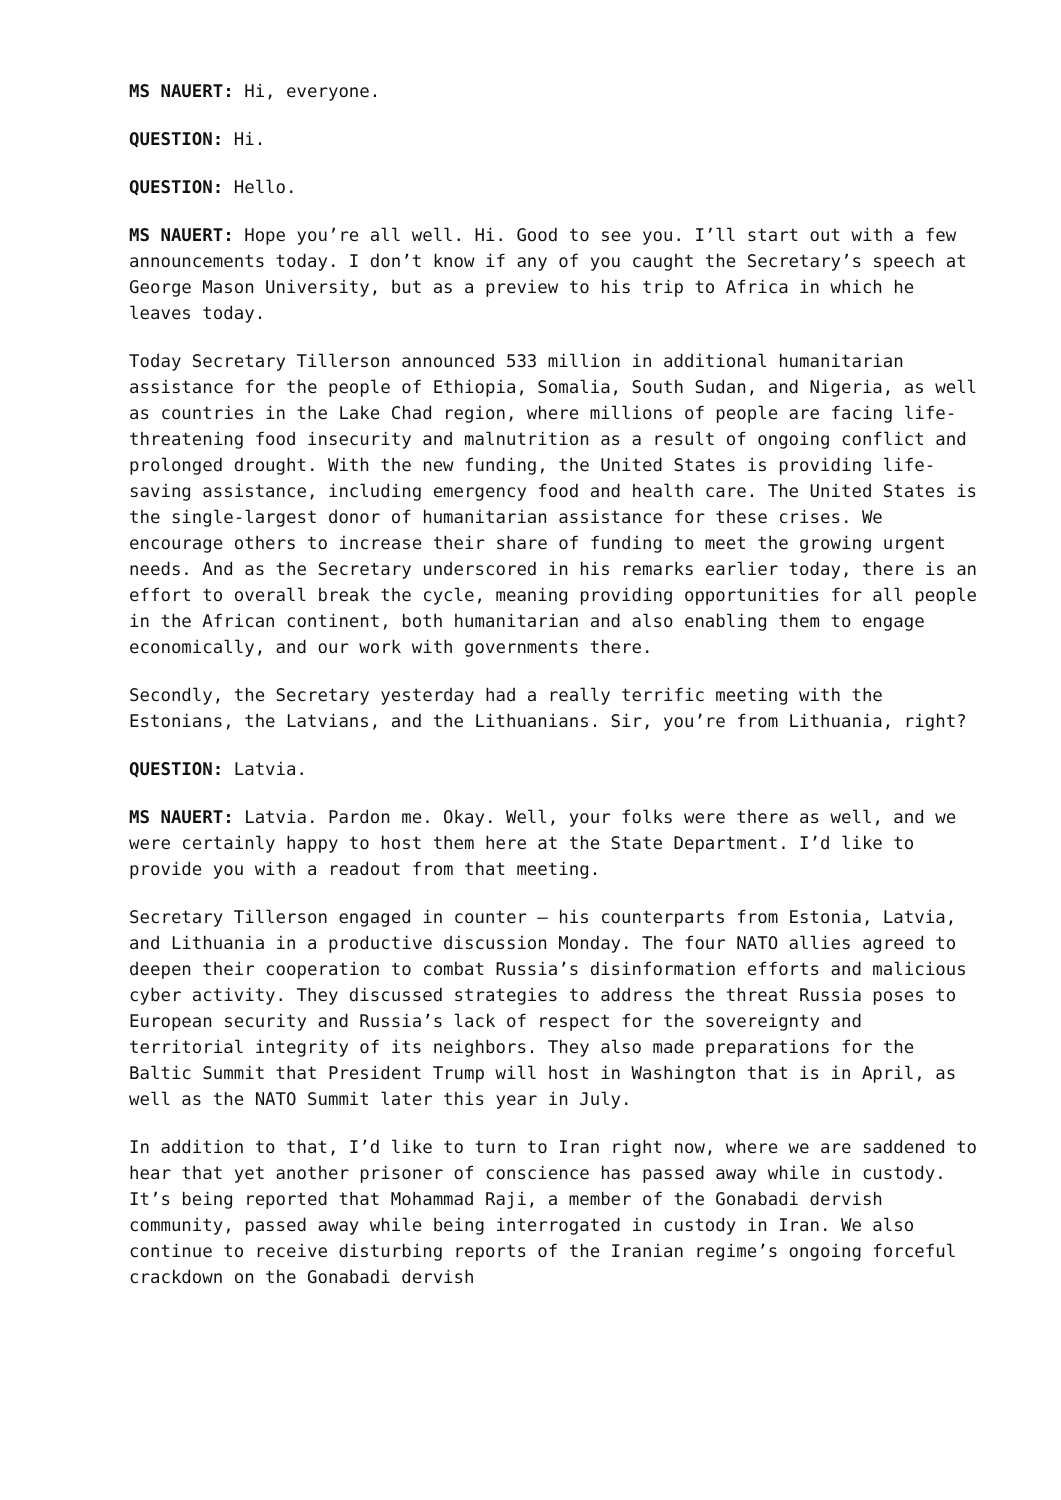MS NAUERT: Hi, everyone.
QUESTION: Hi.
QUESTION: Hello.
MS NAUERT: Hope you’re all well. Hi. Good to see you. I’ll start out with a few announcements today. I don’t know if any of you caught the Secretary’s speech at George Mason University, but as a preview to his trip to Africa in which he leaves today.
Today Secretary Tillerson announced 533 million in additional humanitarian assistance for the people of Ethiopia, Somalia, South Sudan, and Nigeria, as well as countries in the Lake Chad region, where millions of people are facing life-threatening food insecurity and malnutrition as a result of ongoing conflict and prolonged drought. With the new funding, the United States is providing life-saving assistance, including emergency food and health care. The United States is the single-largest donor of humanitarian assistance for these crises. We encourage others to increase their share of funding to meet the growing urgent needs. And as the Secretary underscored in his remarks earlier today, there is an effort to overall break the cycle, meaning providing opportunities for all people in the African continent, both humanitarian and also enabling them to engage economically, and our work with governments there.
Secondly, the Secretary yesterday had a really terrific meeting with the Estonians, the Latvians, and the Lithuanians. Sir, you’re from Lithuania, right?
QUESTION: Latvia.
MS NAUERT: Latvia. Pardon me. Okay. Well, your folks were there as well, and we were certainly happy to host them here at the State Department. I’d like to provide you with a readout from that meeting.
Secretary Tillerson engaged in counter – his counterparts from Estonia, Latvia, and Lithuania in a productive discussion Monday. The four NATO allies agreed to deepen their cooperation to combat Russia’s disinformation efforts and malicious cyber activity. They discussed strategies to address the threat Russia poses to European security and Russia’s lack of respect for the sovereignty and territorial integrity of its neighbors. They also made preparations for the Baltic Summit that President Trump will host in Washington that is in April, as well as the NATO Summit later this year in July.
In addition to that, I’d like to turn to Iran right now, where we are saddened to hear that yet another prisoner of conscience has passed away while in custody. It’s being reported that Mohammad Raji, a member of the Gonabadi dervish community, passed away while being interrogated in custody in Iran. We also continue to receive disturbing reports of the Iranian regime’s ongoing forceful crackdown on the Gonabadi dervish